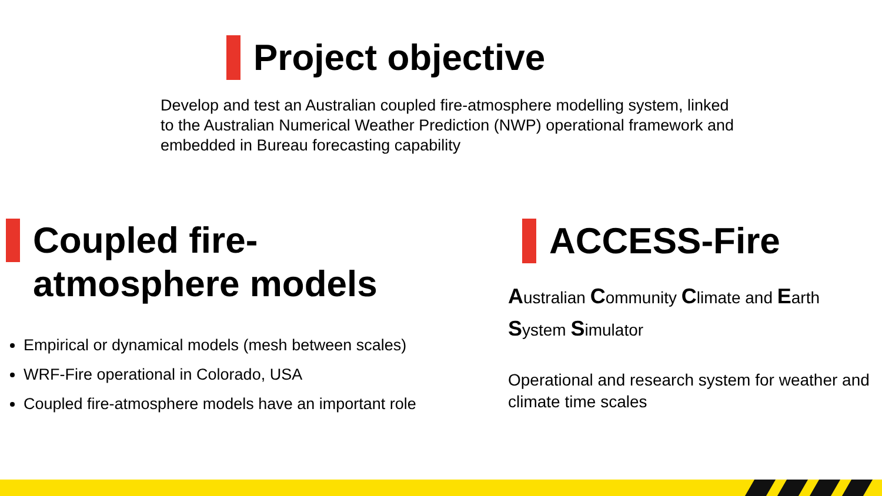Project objective
Develop and test an Australian coupled fire-atmosphere modelling system, linked to the Australian Numerical Weather Prediction (NWP) operational framework and embedded in Bureau forecasting capability
Coupled fire-
atmosphere models
Empirical or dynamical models (mesh between scales)
WRF-Fire operational in Colorado, USA
Coupled fire-atmosphere models have an important role
ACCESS-Fire
Australian Community Climate and Earth System Simulator
Operational and research system for weather and climate time scales